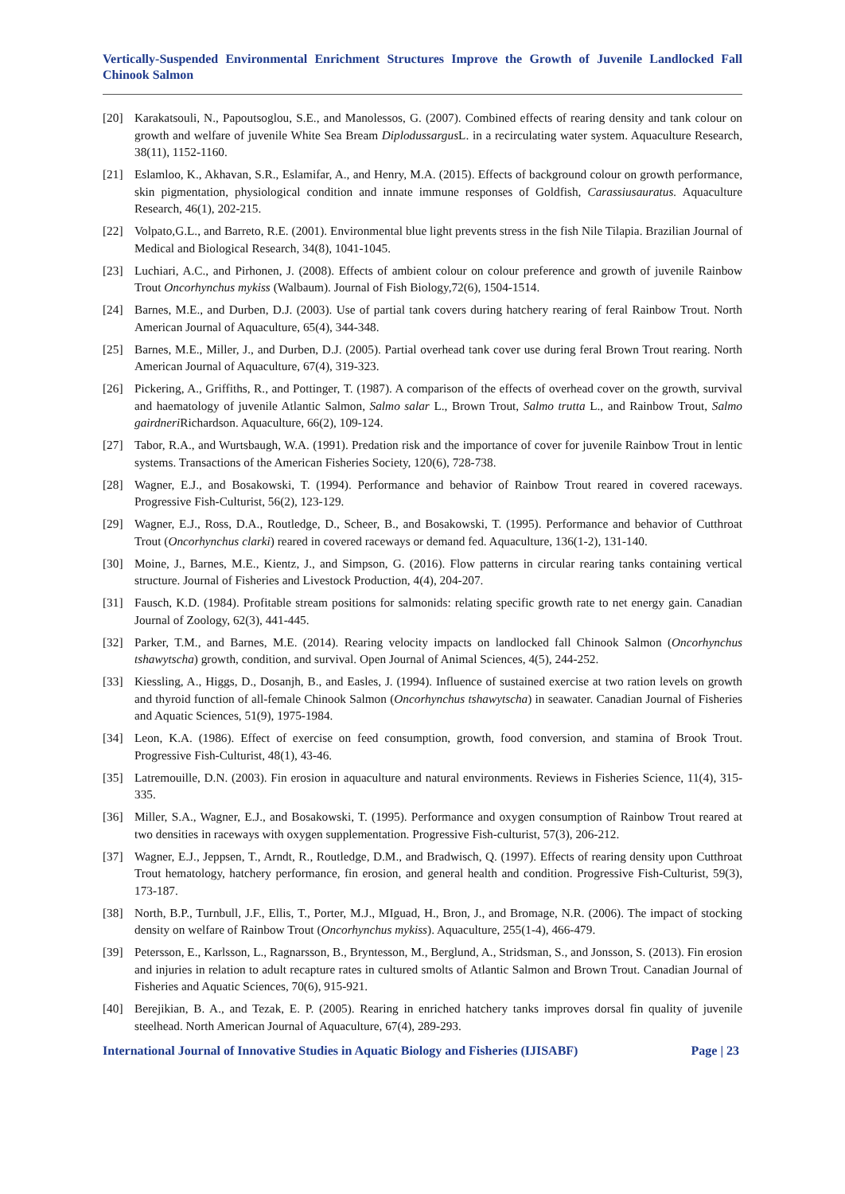Vertically-Suspended Environmental Enrichment Structures Improve the Growth of Juvenile Landlocked Fall Chinook Salmon
[20] Karakatsouli, N., Papoutsoglou, S.E., and Manolessos, G. (2007). Combined effects of rearing density and tank colour on growth and welfare of juvenile White Sea Bream Diplodussargus L. in a recirculating water system. Aquaculture Research, 38(11), 1152-1160.
[21] Eslamloo, K., Akhavan, S.R., Eslamifar, A., and Henry, M.A. (2015). Effects of background colour on growth performance, skin pigmentation, physiological condition and innate immune responses of Goldfish, Carassiusauratus. Aquaculture Research, 46(1), 202-215.
[22] Volpato,G.L., and Barreto, R.E. (2001). Environmental blue light prevents stress in the fish Nile Tilapia. Brazilian Journal of Medical and Biological Research, 34(8), 1041-1045.
[23] Luchiari, A.C., and Pirhonen, J. (2008). Effects of ambient colour on colour preference and growth of juvenile Rainbow Trout Oncorhynchus mykiss (Walbaum). Journal of Fish Biology,72(6), 1504-1514.
[24] Barnes, M.E., and Durben, D.J. (2003). Use of partial tank covers during hatchery rearing of feral Rainbow Trout. North American Journal of Aquaculture, 65(4), 344-348.
[25] Barnes, M.E., Miller, J., and Durben, D.J. (2005). Partial overhead tank cover use during feral Brown Trout rearing. North American Journal of Aquaculture, 67(4), 319-323.
[26] Pickering, A., Griffiths, R., and Pottinger, T. (1987). A comparison of the effects of overhead cover on the growth, survival and haematology of juvenile Atlantic Salmon, Salmo salar L., Brown Trout, Salmo trutta L., and Rainbow Trout, Salmo gairdneri Richardson. Aquaculture, 66(2), 109-124.
[27] Tabor, R.A., and Wurtsbaugh, W.A. (1991). Predation risk and the importance of cover for juvenile Rainbow Trout in lentic systems. Transactions of the American Fisheries Society, 120(6), 728-738.
[28] Wagner, E.J., and Bosakowski, T. (1994). Performance and behavior of Rainbow Trout reared in covered raceways. Progressive Fish-Culturist, 56(2), 123-129.
[29] Wagner, E.J., Ross, D.A., Routledge, D., Scheer, B., and Bosakowski, T. (1995). Performance and behavior of Cutthroat Trout (Oncorhynchus clarki) reared in covered raceways or demand fed. Aquaculture, 136(1-2), 131-140.
[30] Moine, J., Barnes, M.E., Kientz, J., and Simpson, G. (2016). Flow patterns in circular rearing tanks containing vertical structure. Journal of Fisheries and Livestock Production, 4(4), 204-207.
[31] Fausch, K.D. (1984). Profitable stream positions for salmonids: relating specific growth rate to net energy gain. Canadian Journal of Zoology, 62(3), 441-445.
[32] Parker, T.M., and Barnes, M.E. (2014). Rearing velocity impacts on landlocked fall Chinook Salmon (Oncorhynchus tshawytscha) growth, condition, and survival. Open Journal of Animal Sciences, 4(5), 244-252.
[33] Kiessling, A., Higgs, D., Dosanjh, B., and Easles, J. (1994). Influence of sustained exercise at two ration levels on growth and thyroid function of all-female Chinook Salmon (Oncorhynchus tshawytscha) in seawater. Canadian Journal of Fisheries and Aquatic Sciences, 51(9), 1975-1984.
[34] Leon, K.A. (1986). Effect of exercise on feed consumption, growth, food conversion, and stamina of Brook Trout. Progressive Fish-Culturist, 48(1), 43-46.
[35] Latremouille, D.N. (2003). Fin erosion in aquaculture and natural environments. Reviews in Fisheries Science, 11(4), 315-335.
[36] Miller, S.A., Wagner, E.J., and Bosakowski, T. (1995). Performance and oxygen consumption of Rainbow Trout reared at two densities in raceways with oxygen supplementation. Progressive Fish-culturist, 57(3), 206-212.
[37] Wagner, E.J., Jeppsen, T., Arndt, R., Routledge, D.M., and Bradwisch, Q. (1997). Effects of rearing density upon Cutthroat Trout hematology, hatchery performance, fin erosion, and general health and condition. Progressive Fish-Culturist, 59(3), 173-187.
[38] North, B.P., Turnbull, J.F., Ellis, T., Porter, M.J., MIguad, H., Bron, J., and Bromage, N.R. (2006). The impact of stocking density on welfare of Rainbow Trout (Oncorhynchus mykiss). Aquaculture, 255(1-4), 466-479.
[39] Petersson, E., Karlsson, L., Ragnarsson, B., Bryntesson, M., Berglund, A., Stridsman, S., and Jonsson, S. (2013). Fin erosion and injuries in relation to adult recapture rates in cultured smolts of Atlantic Salmon and Brown Trout. Canadian Journal of Fisheries and Aquatic Sciences, 70(6), 915-921.
[40] Berejikian, B. A., and Tezak, E. P. (2005). Rearing in enriched hatchery tanks improves dorsal fin quality of juvenile steelhead. North American Journal of Aquaculture, 67(4), 289-293.
International Journal of Innovative Studies in Aquatic Biology and Fisheries (IJISABF) Page | 23